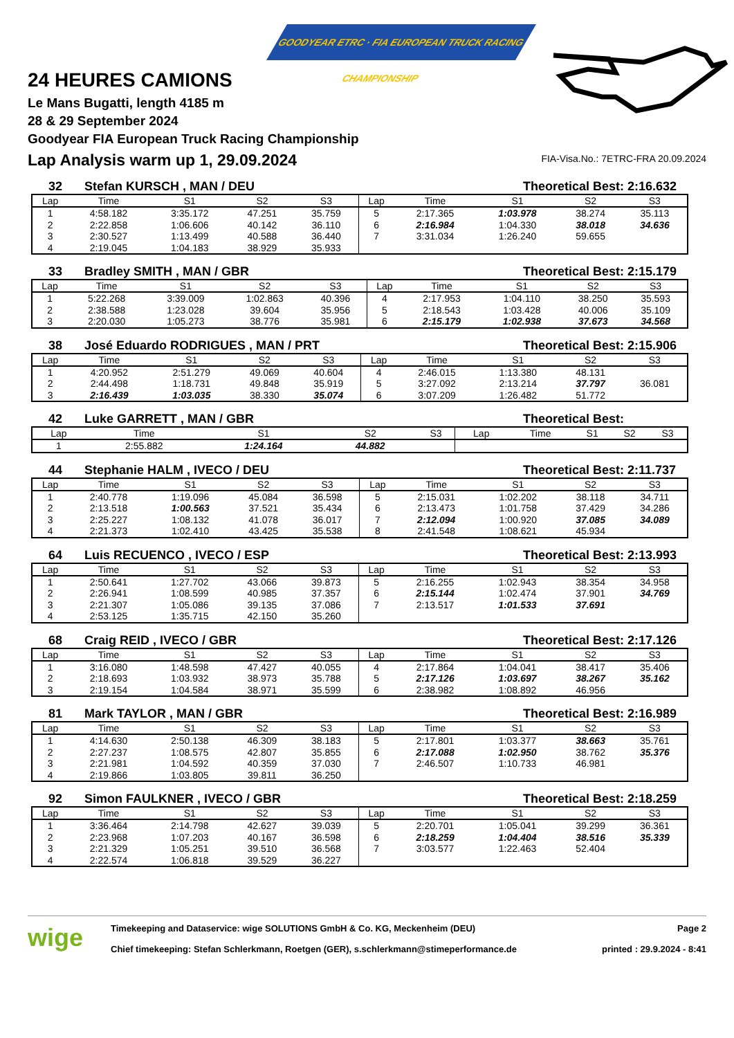GOODYEAR ETRC · FIA EUROPEAN TRUCK RACING CHAMPIONSHIP
24 HEURES CAMIONS
Le Mans Bugatti, length 4185 m
28 & 29 September 2024
Goodyear FIA European Truck Racing Championship
Lap Analysis warm up 1, 29.09.2024
FIA-Visa.No.: 7ETRC-FRA 20.09.2024
32 Stefan KURSCH , MAN / DEU Theoretical Best: 2:16.632
| Lap | Time | S1 | S2 | S3 | Lap | Time | S1 | S2 | S3 |
| --- | --- | --- | --- | --- | --- | --- | --- | --- | --- |
| 1 | 4:58.182 | 3:35.172 | 47.251 | 35.759 | 5 | 2:17.365 | 1:03.978 | 38.274 | 35.113 |
| 2 | 2:22.858 | 1:06.606 | 40.142 | 36.110 | 6 | 2:16.984 | 1:04.330 | 38.018 | 34.636 |
| 3 | 2:30.527 | 1:13.499 | 40.588 | 36.440 | 7 | 3:31.034 | 1:26.240 | 59.655 | |
| 4 | 2:19.045 | 1:04.183 | 38.929 | 35.933 | | | | | |
33 Bradley SMITH , MAN / GBR Theoretical Best: 2:15.179
| Lap | Time | S1 | S2 | S3 | Lap | Time | S1 | S2 | S3 |
| --- | --- | --- | --- | --- | --- | --- | --- | --- | --- |
| 1 | 5:22.268 | 3:39.009 | 1:02.863 | 40.396 | 4 | 2:17.953 | 1:04.110 | 38.250 | 35.593 |
| 2 | 2:38.588 | 1:23.028 | 39.604 | 35.956 | 5 | 2:18.543 | 1:03.428 | 40.006 | 35.109 |
| 3 | 2:20.030 | 1:05.273 | 38.776 | 35.981 | 6 | 2:15.179 | 1:02.938 | 37.673 | 34.568 |
38 José Eduardo RODRIGUES , MAN / PRT Theoretical Best: 2:15.906
| Lap | Time | S1 | S2 | S3 | Lap | Time | S1 | S2 | S3 |
| --- | --- | --- | --- | --- | --- | --- | --- | --- | --- |
| 1 | 4:20.952 | 2:51.279 | 49.069 | 40.604 | 4 | 2:46.015 | 1:13.380 | 48.131 | |
| 2 | 2:44.498 | 1:18.731 | 49.848 | 35.919 | 5 | 3:27.092 | 2:13.214 | 37.797 | 36.081 |
| 3 | 2:16.439 | 1:03.035 | 38.330 | 35.074 | 6 | 3:07.209 | 1:26.482 | 51.772 | |
42 Luke GARRETT , MAN / GBR Theoretical Best:
| Lap | Time | S1 | S2 | S3 | Lap | Time | S1 | S2 | S3 |
| --- | --- | --- | --- | --- | --- | --- | --- | --- | --- |
| 1 | 2:55.882 | 1:24.164 | 44.882 | | | | | | |
44 Stephanie HALM , IVECO / DEU Theoretical Best: 2:11.737
| Lap | Time | S1 | S2 | S3 | Lap | Time | S1 | S2 | S3 |
| --- | --- | --- | --- | --- | --- | --- | --- | --- | --- |
| 1 | 2:40.778 | 1:19.096 | 45.084 | 36.598 | 5 | 2:15.031 | 1:02.202 | 38.118 | 34.711 |
| 2 | 2:13.518 | 1:00.563 | 37.521 | 35.434 | 6 | 2:13.473 | 1:01.758 | 37.429 | 34.286 |
| 3 | 2:25.227 | 1:08.132 | 41.078 | 36.017 | 7 | 2:12.094 | 1:00.920 | 37.085 | 34.089 |
| 4 | 2:21.373 | 1:02.410 | 43.425 | 35.538 | 8 | 2:41.548 | 1:08.621 | 45.934 | |
64 Luis RECUENCO , IVECO / ESP Theoretical Best: 2:13.993
| Lap | Time | S1 | S2 | S3 | Lap | Time | S1 | S2 | S3 |
| --- | --- | --- | --- | --- | --- | --- | --- | --- | --- |
| 1 | 2:50.641 | 1:27.702 | 43.066 | 39.873 | 5 | 2:16.255 | 1:02.943 | 38.354 | 34.958 |
| 2 | 2:26.941 | 1:08.599 | 40.985 | 37.357 | 6 | 2:15.144 | 1:02.474 | 37.901 | 34.769 |
| 3 | 2:21.307 | 1:05.086 | 39.135 | 37.086 | 7 | 2:13.517 | 1:01.533 | 37.691 | |
| 4 | 2:53.125 | 1:35.715 | 42.150 | 35.260 | | | | | |
68 Craig REID , IVECO / GBR Theoretical Best: 2:17.126
| Lap | Time | S1 | S2 | S3 | Lap | Time | S1 | S2 | S3 |
| --- | --- | --- | --- | --- | --- | --- | --- | --- | --- |
| 1 | 3:16.080 | 1:48.598 | 47.427 | 40.055 | 4 | 2:17.864 | 1:04.041 | 38.417 | 35.406 |
| 2 | 2:18.693 | 1:03.932 | 38.973 | 35.788 | 5 | 2:17.126 | 1:03.697 | 38.267 | 35.162 |
| 3 | 2:19.154 | 1:04.584 | 38.971 | 35.599 | 6 | 2:38.982 | 1:08.892 | 46.956 | |
81 Mark TAYLOR , MAN / GBR Theoretical Best: 2:16.989
| Lap | Time | S1 | S2 | S3 | Lap | Time | S1 | S2 | S3 |
| --- | --- | --- | --- | --- | --- | --- | --- | --- | --- |
| 1 | 4:14.630 | 2:50.138 | 46.309 | 38.183 | 5 | 2:17.801 | 1:03.377 | 38.663 | 35.761 |
| 2 | 2:27.237 | 1:08.575 | 42.807 | 35.855 | 6 | 2:17.088 | 1:02.950 | 38.762 | 35.376 |
| 3 | 2:21.981 | 1:04.592 | 40.359 | 37.030 | 7 | 2:46.507 | 1:10.733 | 46.981 | |
| 4 | 2:19.866 | 1:03.805 | 39.811 | 36.250 | | | | | |
92 Simon FAULKNER , IVECO / GBR Theoretical Best: 2:18.259
| Lap | Time | S1 | S2 | S3 | Lap | Time | S1 | S2 | S3 |
| --- | --- | --- | --- | --- | --- | --- | --- | --- | --- |
| 1 | 3:36.464 | 2:14.798 | 42.627 | 39.039 | 5 | 2:20.701 | 1:05.041 | 39.299 | 36.361 |
| 2 | 2:23.968 | 1:07.203 | 40.167 | 36.598 | 6 | 2:18.259 | 1:04.404 | 38.516 | 35.339 |
| 3 | 2:21.329 | 1:05.251 | 39.510 | 36.568 | 7 | 3:03.577 | 1:22.463 | 52.404 | |
| 4 | 2:22.574 | 1:06.818 | 39.529 | 36.227 | | | | | |
wige
Timekeeping and Dataservice: wige SOLUTIONS GmbH & Co. KG, Meckenheim (DEU)
Chief timekeeping: Stefan Schlerkmann, Roetgen (GER), s.schlerkmann@stimeperformance.de
Page 2
printed : 29.9.2024 - 8:41